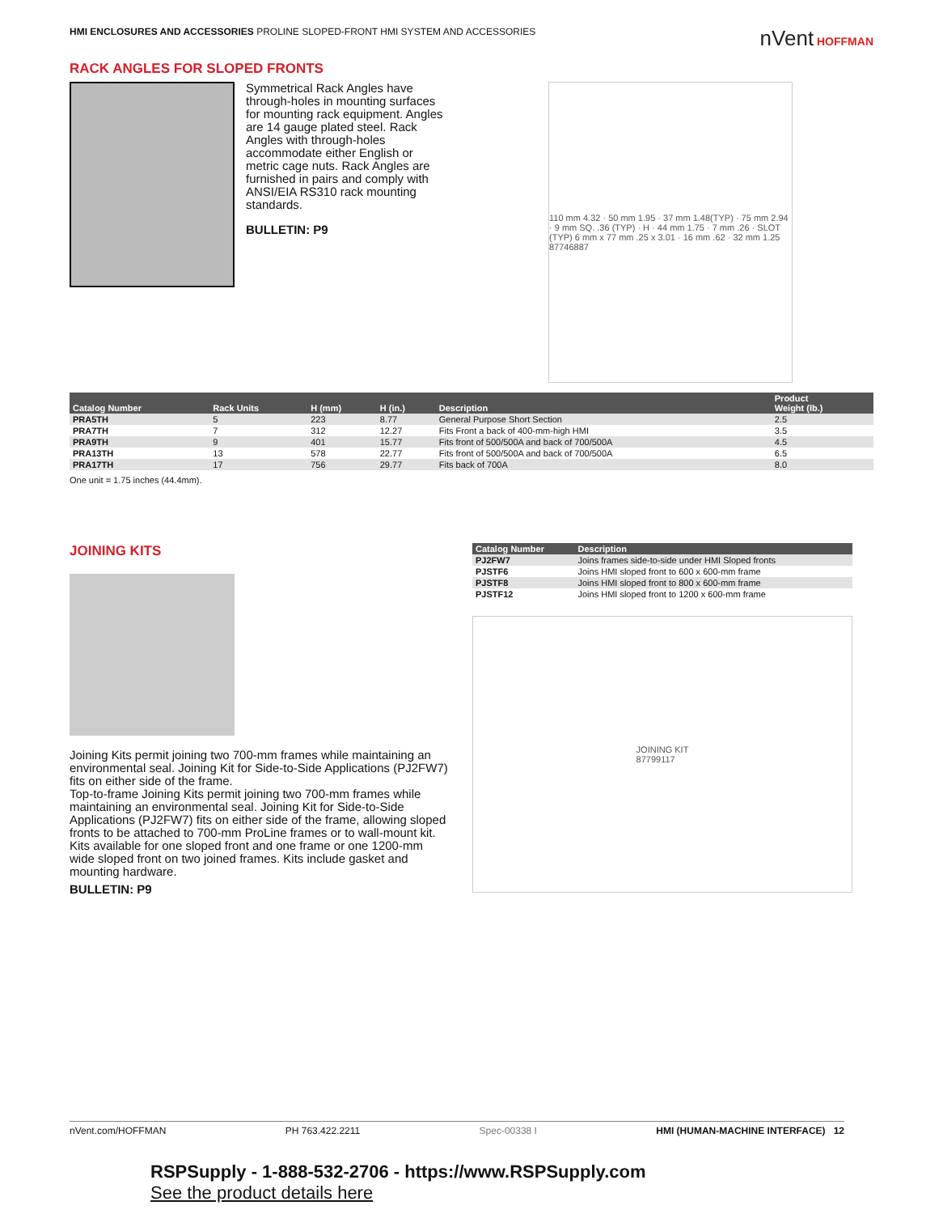HMI ENCLOSURES AND ACCESSORIES PROLINE SLOPED-FRONT HMI SYSTEM AND ACCESSORIES
nVent HOFFMAN
RACK ANGLES FOR SLOPED FRONTS
Symmetrical Rack Angles have through-holes in mounting surfaces for mounting rack equipment. Angles are 14 gauge plated steel. Rack Angles with through-holes accommodate either English or metric cage nuts. Rack Angles are furnished in pairs and comply with ANSI/EIA RS310 rack mounting standards.
BULLETIN: P9
110 mm 4.32 · 50 mm 1.95 · 37 mm 1.48(TYP) · 75 mm 2.94 · 9 mm SQ. .36 (TYP) · H · 44 mm 1.75 · 7 mm .26 · SLOT (TYP) 6 mm x 77 mm .25 x 3.01 · 16 mm .62 · 32 mm 1.25
87746887
| Catalog Number | Rack Units | H (mm) | H (in.) | Description | Product Weight (lb.) |
| --- | --- | --- | --- | --- | --- |
| PRA5TH | 5 | 223 | 8.77 | General Purpose Short Section | 2.5 |
| PRA7TH | 7 | 312 | 12.27 | Fits Front a back of 400-mm-high HMI | 3.5 |
| PRA9TH | 9 | 401 | 15.77 | Fits front of 500/500A and back of 700/500A | 4.5 |
| PRA13TH | 13 | 578 | 22.77 | Fits front of 500/500A and back of 700/500A | 6.5 |
| PRA17TH | 17 | 756 | 29.77 | Fits back of 700A | 8.0 |
One unit = 1.75 inches (44.4mm).
JOINING KITS
Joining Kits permit joining two 700-mm frames while maintaining an environmental seal. Joining Kit for Side-to-Side Applications (PJ2FW7) fits on either side of the frame.
Top-to-frame Joining Kits permit joining two 700-mm frames while maintaining an environmental seal. Joining Kit for Side-to-Side Applications (PJ2FW7) fits on either side of the frame, allowing sloped fronts to be attached to 700-mm ProLine frames or to wall-mount kit. Kits available for one sloped front and one frame or one 1200-mm wide sloped front on two joined frames. Kits include gasket and mounting hardware.
BULLETIN: P9
| Catalog Number | Description |
| --- | --- |
| PJ2FW7 | Joins frames side-to-side under HMI Sloped fronts |
| PJSTF6 | Joins HMI sloped front to 600 x 600-mm frame |
| PJSTF8 | Joins HMI sloped front to 800 x 600-mm frame |
| PJSTF12 | Joins HMI sloped front to 1200 x 600-mm frame |
JOINING KIT
87799117
nVent.com/HOFFMAN PH 763.422.2211 Spec-00338 I HMI (HUMAN-MACHINE INTERFACE) 12
RSPSupply - 1-888-532-2706 - https://www.RSPSupply.com
See the product details here